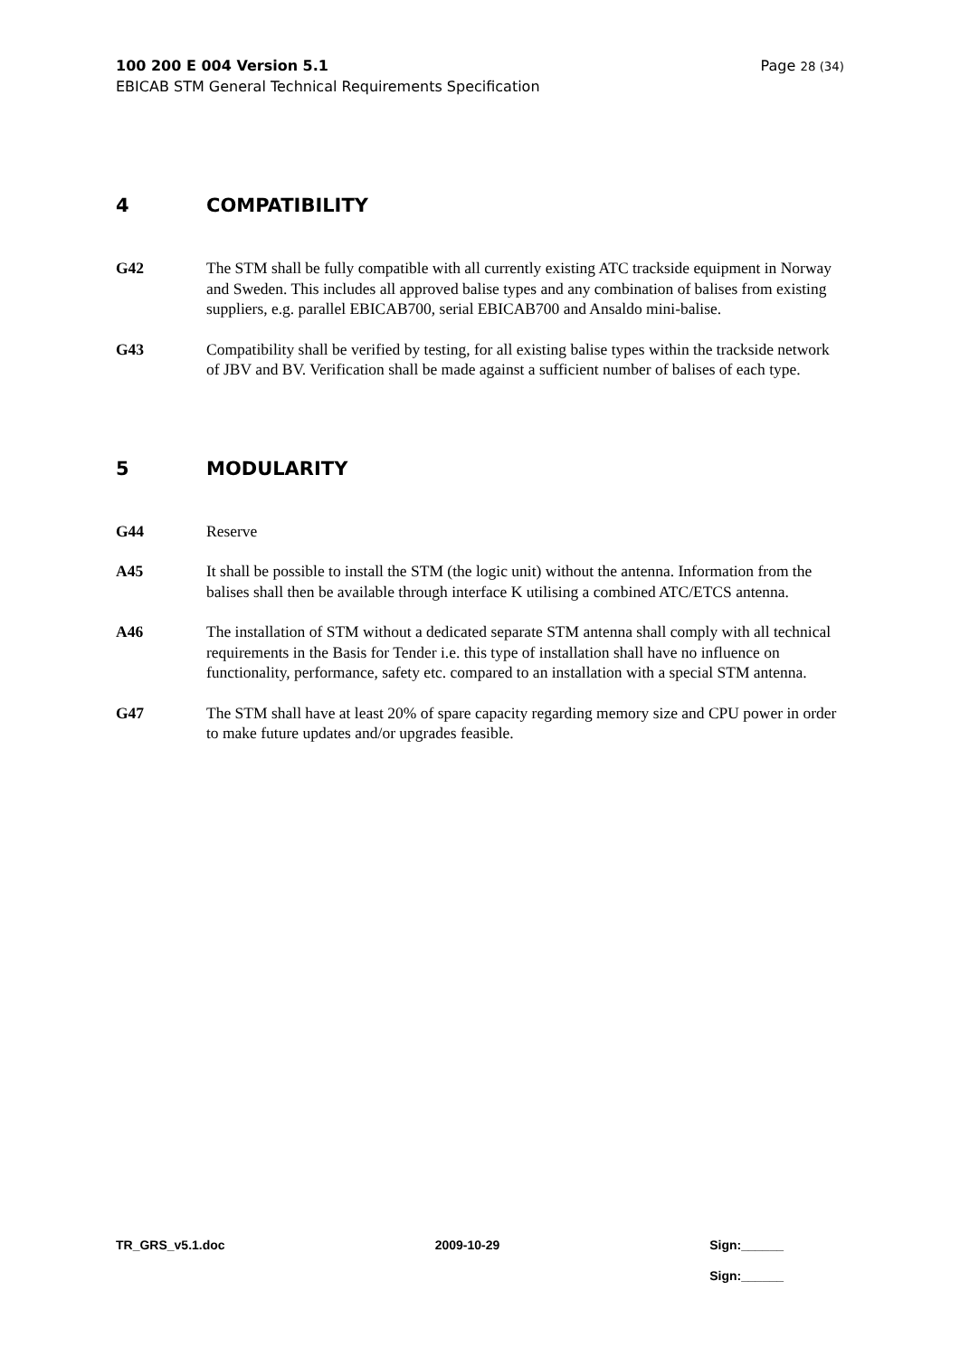100 200 E 004 Version 5.1 Page 28 (34)
EBICAB STM General Technical Requirements Specification
4 COMPATIBILITY
G42 The STM shall be fully compatible with all currently existing ATC trackside equipment in Norway and Sweden. This includes all approved balise types and any combination of balises from existing suppliers, e.g. parallel EBICAB700, serial EBICAB700 and Ansaldo mini-balise.
G43 Compatibility shall be verified by testing, for all existing balise types within the trackside network of JBV and BV. Verification shall be made against a sufficient number of balises of each type.
5 MODULARITY
G44 Reserve
A45 It shall be possible to install the STM (the logic unit) without the antenna. Information from the balises shall then be available through interface K utilising a combined ATC/ETCS antenna.
A46 The installation of STM without a dedicated separate STM antenna shall comply with all technical requirements in the Basis for Tender i.e. this type of installation shall have no influence on functionality, performance, safety etc. compared to an installation with a special STM antenna.
G47 The STM shall have at least 20% of spare capacity regarding memory size and CPU power in order to make future updates and/or upgrades feasible.
TR_GRS_v5.1.doc 2009-10-29 Sign:______
Sign:______